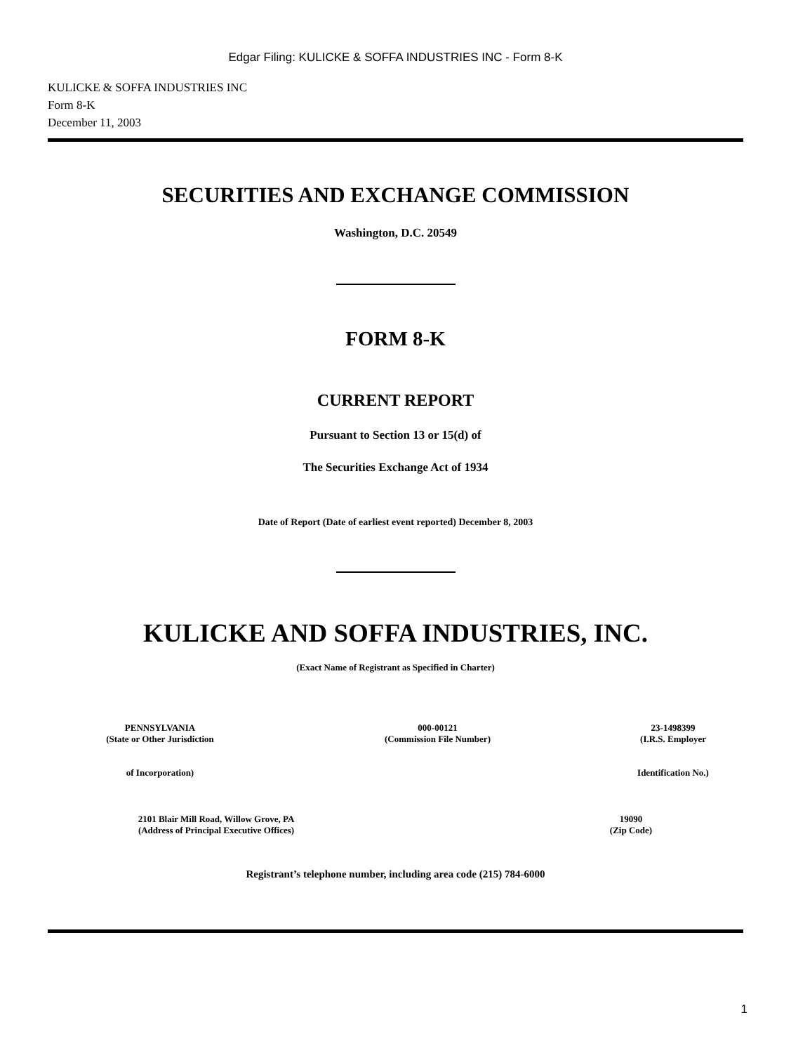Edgar Filing: KULICKE & SOFFA INDUSTRIES INC - Form 8-K
KULICKE & SOFFA INDUSTRIES INC
Form 8-K
December 11, 2003
SECURITIES AND EXCHANGE COMMISSION
Washington, D.C. 20549
FORM 8-K
CURRENT REPORT
Pursuant to Section 13 or 15(d) of
The Securities Exchange Act of 1934
Date of Report (Date of earliest event reported) December 8, 2003
KULICKE AND SOFFA INDUSTRIES, INC.
(Exact Name of Registrant as Specified in Charter)
PENNSYLVANIA
(State or Other Jurisdiction
of Incorporation)
000-00121
(Commission File Number)
23-1498399
(I.R.S. Employer
Identification No.)
2101 Blair Mill Road, Willow Grove, PA
(Address of Principal Executive Offices)
19090
(Zip Code)
Registrant’s telephone number, including area code (215) 784-6000
1